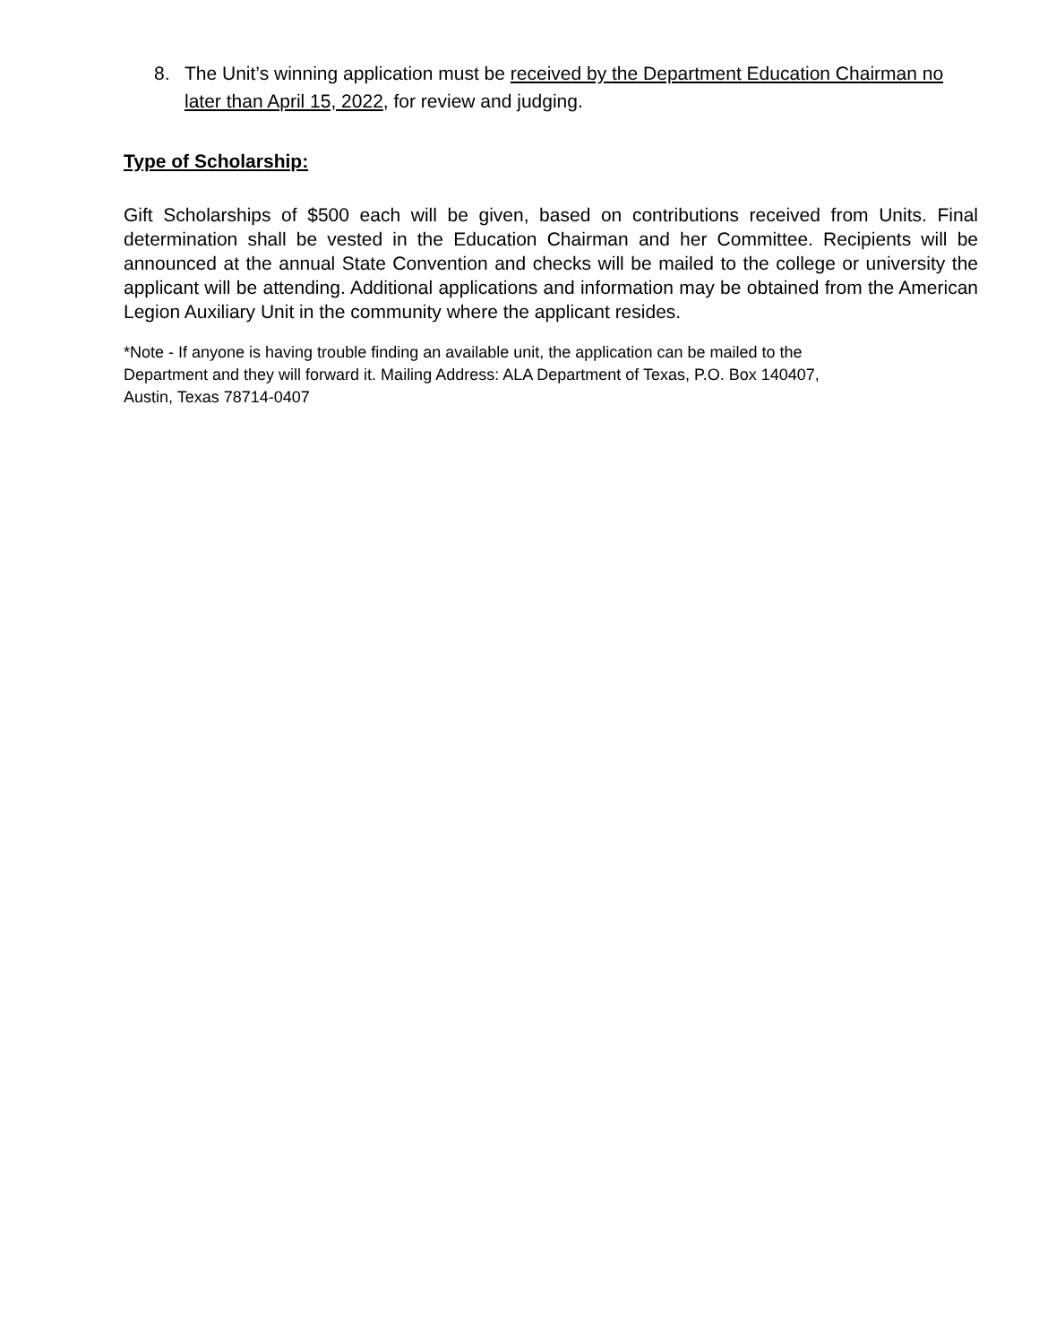8. The Unit’s winning application must be received by the Department Education Chairman no later than April 15, 2022, for review and judging.
Type of Scholarship:
Gift Scholarships of $500 each will be given, based on contributions received from Units. Final determination shall be vested in the Education Chairman and her Committee. Recipients will be announced at the annual State Convention and checks will be mailed to the college or university the applicant will be attending. Additional applications and information may be obtained from the American Legion Auxiliary Unit in the community where the applicant resides.
*Note - If anyone is having trouble finding an available unit, the application can be mailed to the
Department and they will forward it. Mailing Address: ALA Department of Texas, P.O. Box 140407,
Austin, Texas 78714-0407